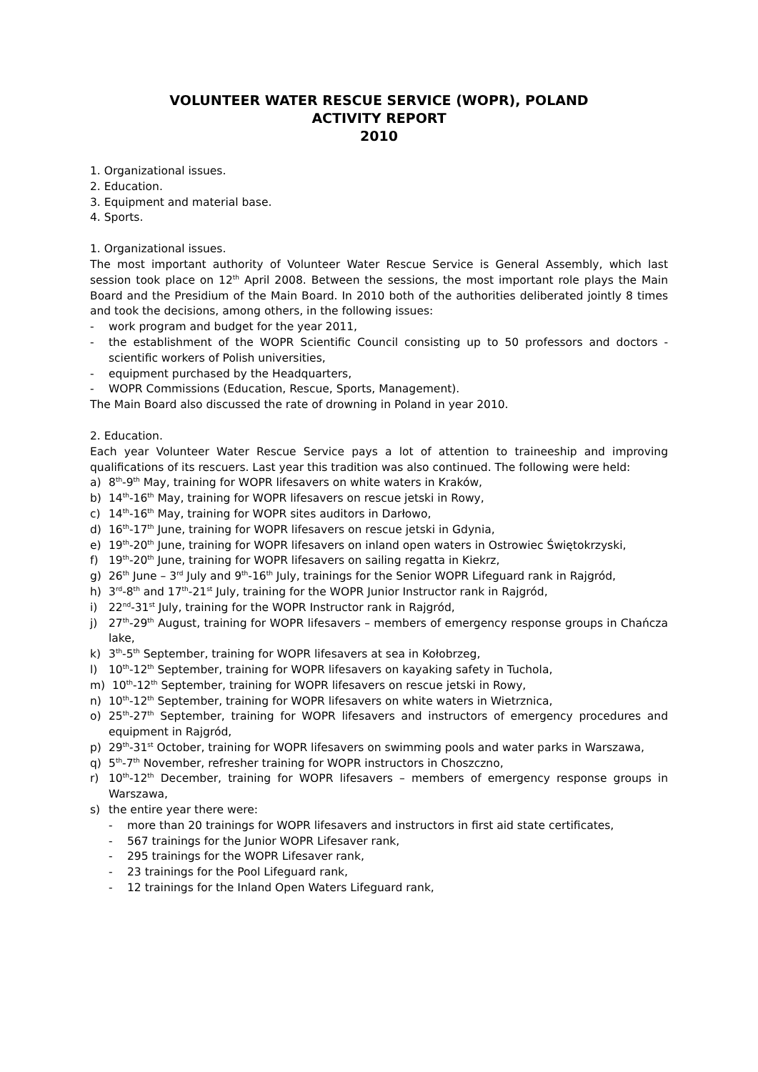VOLUNTEER WATER RESCUE SERVICE (WOPR), POLAND
ACTIVITY REPORT
2010
1. Organizational issues.
2. Education.
3. Equipment and material base.
4. Sports.
1. Organizational issues.
The most important authority of Volunteer Water Rescue Service is General Assembly, which last session took place on 12<sup>th</sup> April 2008. Between the sessions, the most important role plays the Main Board and the Presidium of the Main Board. In 2010 both of the authorities deliberated jointly 8 times and took the decisions, among others, in the following issues:
- work program and budget for the year 2011,
- the establishment of the WOPR Scientific Council consisting up to 50 professors and doctors - scientific workers of Polish universities,
- equipment purchased by the Headquarters,
- WOPR Commissions (Education, Rescue, Sports, Management).
The Main Board also discussed the rate of drowning in Poland in year 2010.
2. Education.
Each year Volunteer Water Rescue Service pays a lot of attention to traineeship and improving qualifications of its rescuers. Last year this tradition was also continued. The following were held:
a) 8<sup>th</sup>-9<sup>th</sup> May, training for WOPR lifesavers on white waters in Kraków,
b) 14<sup>th</sup>-16<sup>th</sup> May, training for WOPR lifesavers on rescue jetski in Rowy,
c) 14<sup>th</sup>-16<sup>th</sup> May, training for WOPR sites auditors in Darłowo,
d) 16<sup>th</sup>-17<sup>th</sup> June, training for WOPR lifesavers on rescue jetski in Gdynia,
e) 19<sup>th</sup>-20<sup>th</sup> June, training for WOPR lifesavers on inland open waters in Ostrowiec Świętokrzyski,
f) 19<sup>th</sup>-20<sup>th</sup> June, training for WOPR lifesavers on sailing regatta in Kiekrz,
g) 26<sup>th</sup> June – 3<sup>rd</sup> July and 9<sup>th</sup>-16<sup>th</sup> July, trainings for the Senior WOPR Lifeguard rank in Rajgród,
h) 3<sup>rd</sup>-8<sup>th</sup> and 17<sup>th</sup>-21<sup>st</sup> July, training for the WOPR Junior Instructor rank in Rajgród,
i) 22<sup>nd</sup>-31<sup>st</sup> July, training for the WOPR Instructor rank in Rajgród,
j) 27<sup>th</sup>-29<sup>th</sup> August, training for WOPR lifesavers – members of emergency response groups in Chańcza lake,
k) 3<sup>th</sup>-5<sup>th</sup> September, training for WOPR lifesavers at sea in Kołobrzeg,
l) 10<sup>th</sup>-12<sup>th</sup> September, training for WOPR lifesavers on kayaking safety in Tuchola,
m) 10<sup>th</sup>-12<sup>th</sup> September, training for WOPR lifesavers on rescue jetski in Rowy,
n) 10<sup>th</sup>-12<sup>th</sup> September, training for WOPR lifesavers on white waters in Wietrznica,
o) 25<sup>th</sup>-27<sup>th</sup> September, training for WOPR lifesavers and instructors of emergency procedures and equipment in Rajgród,
p) 29<sup>th</sup>-31<sup>st</sup> October, training for WOPR lifesavers on swimming pools and water parks in Warszawa,
q) 5<sup>th</sup>-7<sup>th</sup> November, refresher training for WOPR instructors in Choszczno,
r) 10<sup>th</sup>-12<sup>th</sup> December, training for WOPR lifesavers – members of emergency response groups in Warszawa,
s) the entire year there were:
- more than 20 trainings for WOPR lifesavers and instructors in first aid state certificates,
- 567 trainings for the Junior WOPR Lifesaver rank,
- 295 trainings for the WOPR Lifesaver rank,
- 23 trainings for the Pool Lifeguard rank,
- 12 trainings for the Inland Open Waters Lifeguard rank,